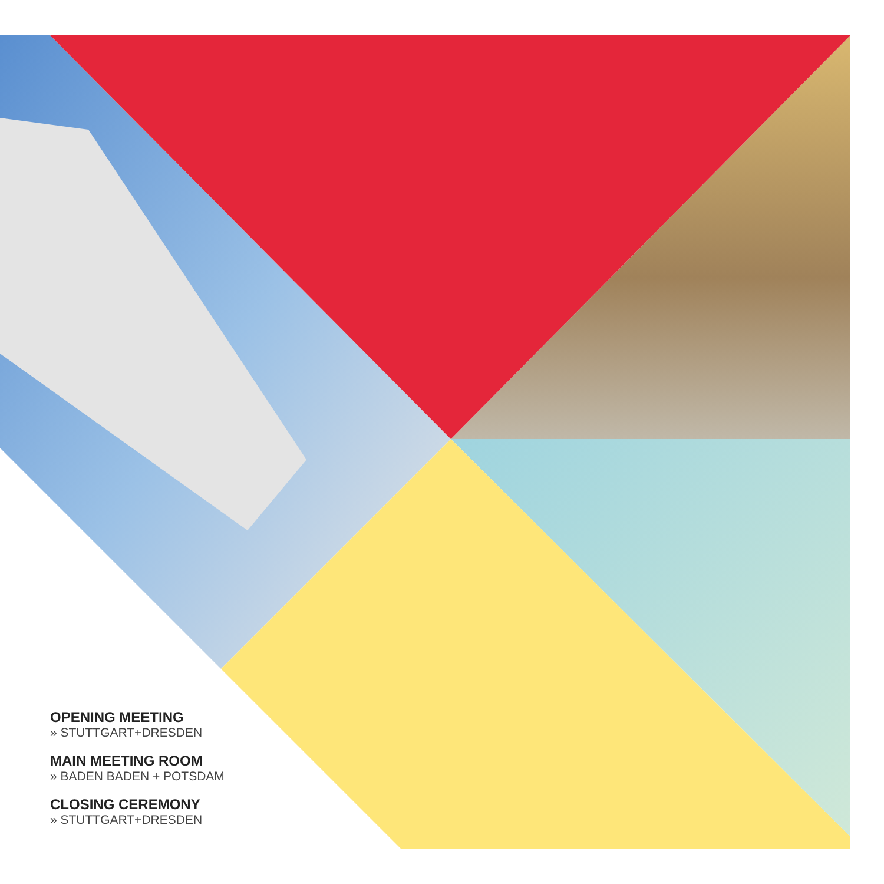OPENING MEETING
» STUTTGART+DRESDEN
MAIN MEETING ROOM
» BADEN BADEN + POTSDAM
CLOSING CEREMONY
» STUTTGART+DRESDEN